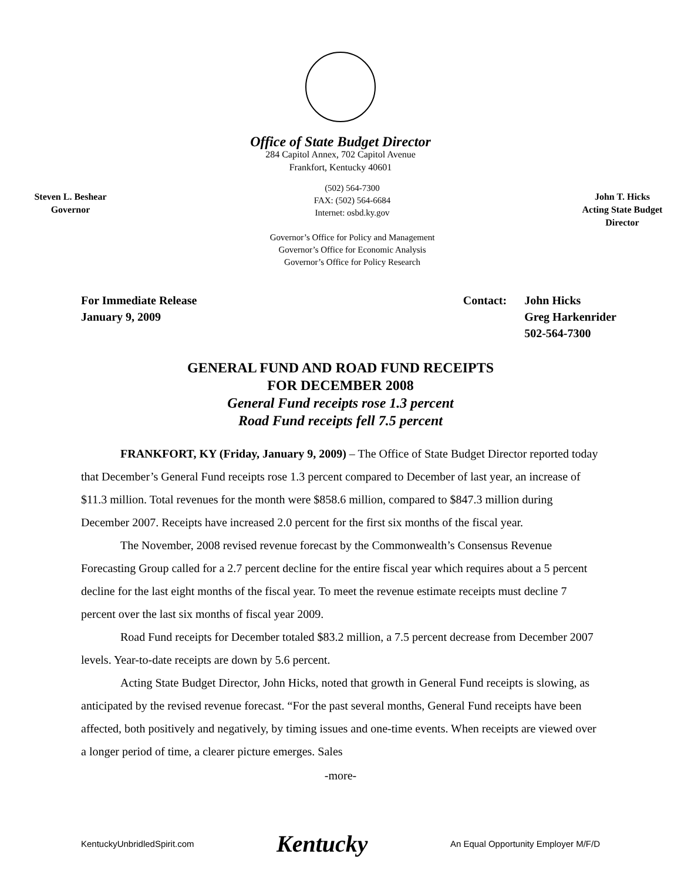Office of State Budget Director
284 Capitol Annex, 702 Capitol Avenue
Frankfort, Kentucky 40601
Steven L. Beshear
Governor
(502) 564-7300
FAX: (502) 564-6684
Internet: osbd.ky.gov
Governor’s Office for Policy and Management
Governor’s Office for Economic Analysis
Governor’s Office for Policy Research
John T. Hicks
Acting State Budget
Director
For Immediate Release
January 9, 2009
Contact: John Hicks
Greg Harkenrider
502-564-7300
GENERAL FUND AND ROAD FUND RECEIPTS
FOR DECEMBER 2008
General Fund receipts rose 1.3 percent
Road Fund receipts fell 7.5 percent
FRANKFORT, KY (Friday, January 9, 2009) – The Office of State Budget Director reported today that December’s General Fund receipts rose 1.3 percent compared to December of last year, an increase of $11.3 million. Total revenues for the month were $858.6 million, compared to $847.3 million during December 2007. Receipts have increased 2.0 percent for the first six months of the fiscal year.
The November, 2008 revised revenue forecast by the Commonwealth’s Consensus Revenue Forecasting Group called for a 2.7 percent decline for the entire fiscal year which requires about a 5 percent decline for the last eight months of the fiscal year. To meet the revenue estimate receipts must decline 7 percent over the last six months of fiscal year 2009.
Road Fund receipts for December totaled $83.2 million, a 7.5 percent decrease from December 2007 levels. Year-to-date receipts are down by 5.6 percent.
Acting State Budget Director, John Hicks, noted that growth in General Fund receipts is slowing, as anticipated by the revised revenue forecast. “For the past several months, General Fund receipts have been affected, both positively and negatively, by timing issues and one-time events. When receipts are viewed over a longer period of time, a clearer picture emerges. Sales
-more-
KentuckyUnbridledSpirit.com Kentucky An Equal Opportunity Employer M/F/D